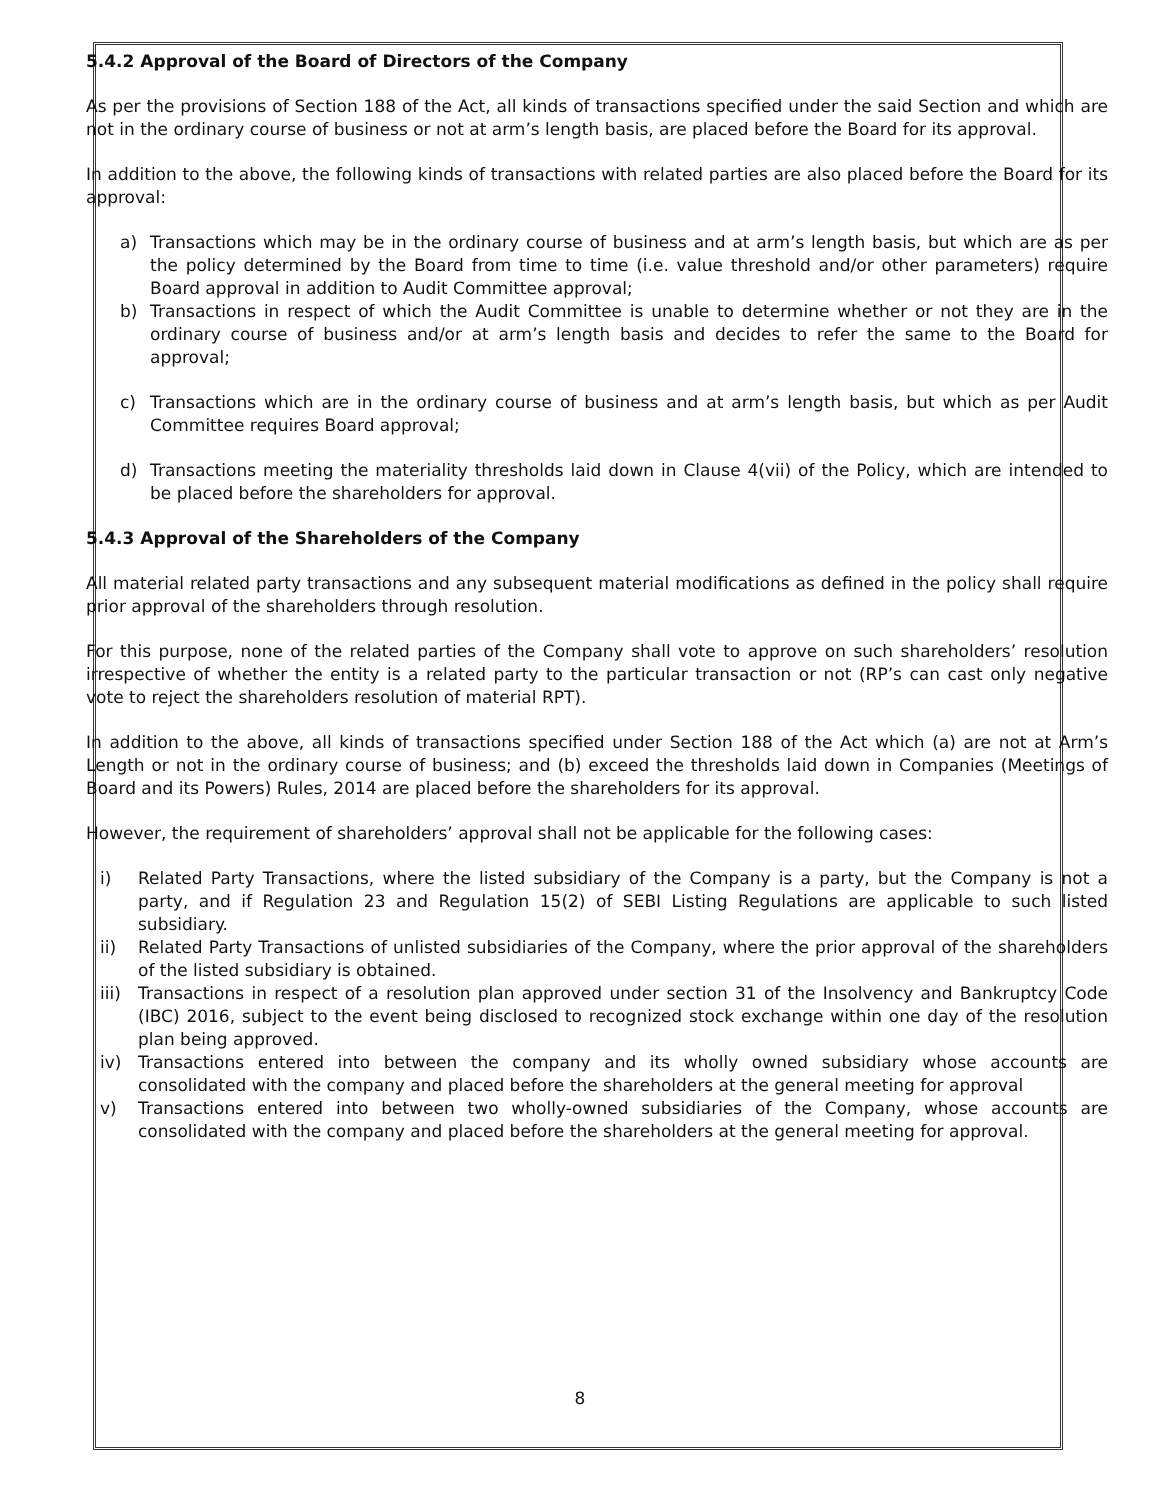5.4.2 Approval of the Board of Directors of the Company
As per the provisions of Section 188 of the Act, all kinds of transactions specified under the said Section and which are not in the ordinary course of business or not at arm’s length basis, are placed before the Board for its approval.
In addition to the above, the following kinds of transactions with related parties are also placed before the Board for its approval:
a) Transactions which may be in the ordinary course of business and at arm’s length basis, but which are as per the policy determined by the Board from time to time (i.e. value threshold and/or other parameters) require Board approval in addition to Audit Committee approval;
b) Transactions in respect of which the Audit Committee is unable to determine whether or not they are in the ordinary course of business and/or at arm’s length basis and decides to refer the same to the Board for approval;
c) Transactions which are in the ordinary course of business and at arm’s length basis, but which as per Audit Committee requires Board approval;
d) Transactions meeting the materiality thresholds laid down in Clause 4(vii) of the Policy, which are intended to be placed before the shareholders for approval.
5.4.3 Approval of the Shareholders of the Company
All material related party transactions and any subsequent material modifications as defined in the policy shall require prior approval of the shareholders through resolution.
For this purpose, none of the related parties of the Company shall vote to approve on such shareholders’ resolution irrespective of whether the entity is a related party to the particular transaction or not (RP’s can cast only negative vote to reject the shareholders resolution of material RPT).
In addition to the above, all kinds of transactions specified under Section 188 of the Act which (a) are not at Arm’s Length or not in the ordinary course of business; and (b) exceed the thresholds laid down in Companies (Meetings of Board and its Powers) Rules, 2014 are placed before the shareholders for its approval.
However, the requirement of shareholders’ approval shall not be applicable for the following cases:
i) Related Party Transactions, where the listed subsidiary of the Company is a party, but the Company is not a party, and if Regulation 23 and Regulation 15(2) of SEBI Listing Regulations are applicable to such listed subsidiary.
ii) Related Party Transactions of unlisted subsidiaries of the Company, where the prior approval of the shareholders of the listed subsidiary is obtained.
iii) Transactions in respect of a resolution plan approved under section 31 of the Insolvency and Bankruptcy Code (IBC) 2016, subject to the event being disclosed to recognized stock exchange within one day of the resolution plan being approved.
iv) Transactions entered into between the company and its wholly owned subsidiary whose accounts are consolidated with the company and placed before the shareholders at the general meeting for approval
v) Transactions entered into between two wholly-owned subsidiaries of the Company, whose accounts are consolidated with the company and placed before the shareholders at the general meeting for approval.
8